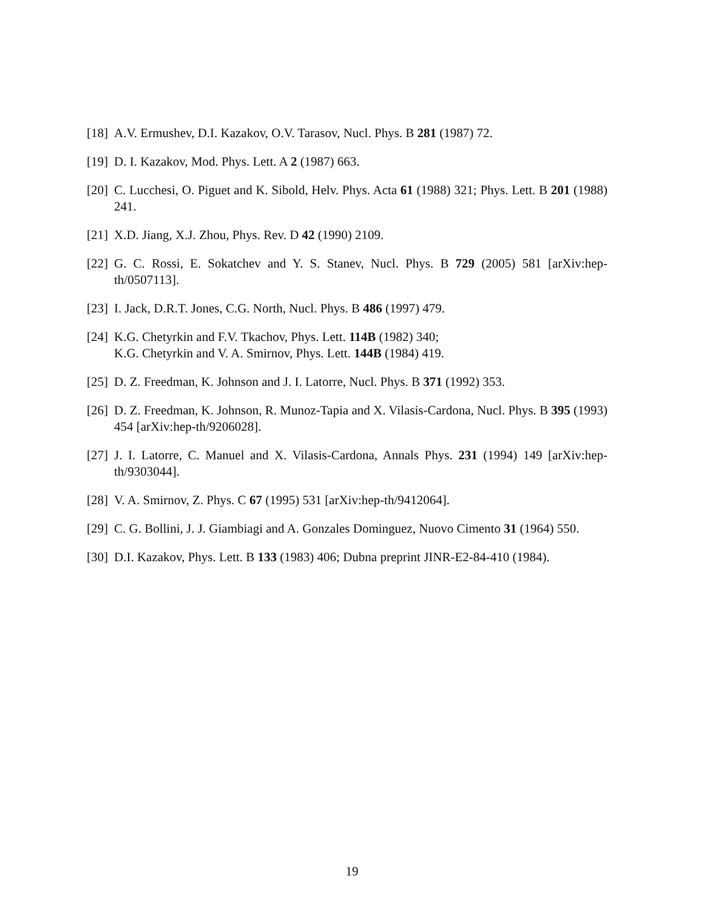[18] A.V. Ermushev, D.I. Kazakov, O.V. Tarasov, Nucl. Phys. B 281 (1987) 72.
[19] D. I. Kazakov, Mod. Phys. Lett. A 2 (1987) 663.
[20] C. Lucchesi, O. Piguet and K. Sibold, Helv. Phys. Acta 61 (1988) 321; Phys. Lett. B 201 (1988) 241.
[21] X.D. Jiang, X.J. Zhou, Phys. Rev. D 42 (1990) 2109.
[22] G. C. Rossi, E. Sokatchev and Y. S. Stanev, Nucl. Phys. B 729 (2005) 581 [arXiv:hep-th/0507113].
[23] I. Jack, D.R.T. Jones, C.G. North, Nucl. Phys. B 486 (1997) 479.
[24] K.G. Chetyrkin and F.V. Tkachov, Phys. Lett. 114B (1982) 340;
K.G. Chetyrkin and V. A. Smirnov, Phys. Lett. 144B (1984) 419.
[25] D. Z. Freedman, K. Johnson and J. I. Latorre, Nucl. Phys. B 371 (1992) 353.
[26] D. Z. Freedman, K. Johnson, R. Munoz-Tapia and X. Vilasis-Cardona, Nucl. Phys. B 395 (1993) 454 [arXiv:hep-th/9206028].
[27] J. I. Latorre, C. Manuel and X. Vilasis-Cardona, Annals Phys. 231 (1994) 149 [arXiv:hep-th/9303044].
[28] V. A. Smirnov, Z. Phys. C 67 (1995) 531 [arXiv:hep-th/9412064].
[29] C. G. Bollini, J. J. Giambiagi and A. Gonzales Dominguez, Nuovo Cimento 31 (1964) 550.
[30] D.I. Kazakov, Phys. Lett. B 133 (1983) 406; Dubna preprint JINR-E2-84-410 (1984).
19